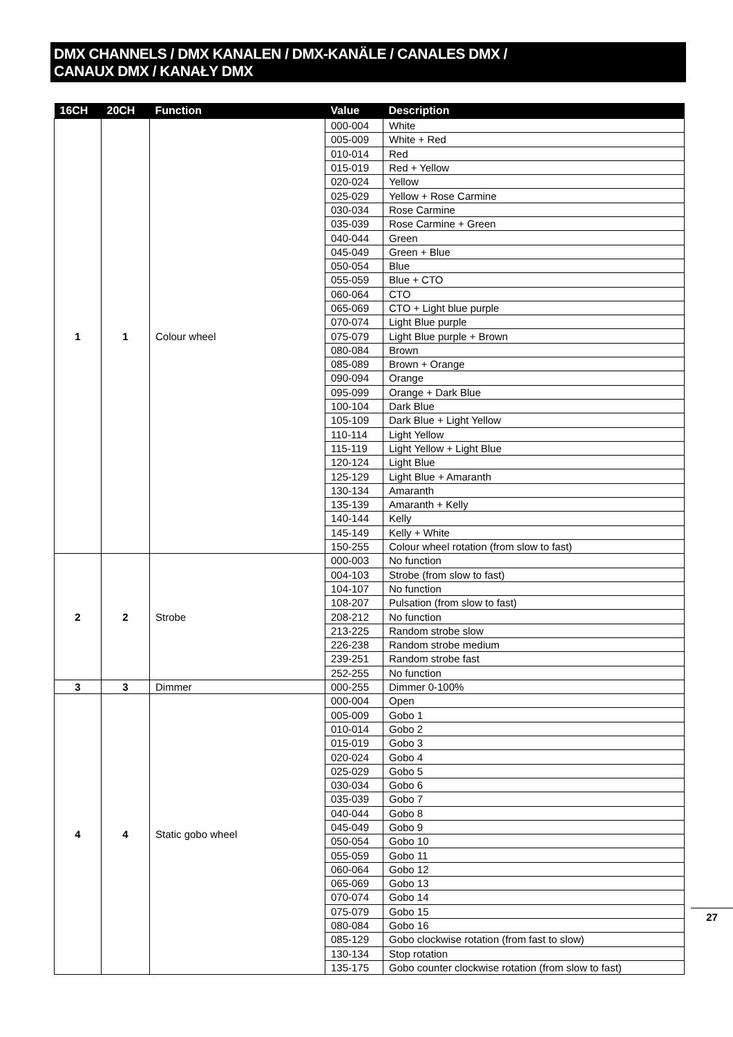DMX CHANNELS / DMX KANALEN / DMX-KANÄLE / CANALES DMX /
CANAUX DMX / KANAŁY DMX
| 16CH | 20CH | Function | Value | Description |
| --- | --- | --- | --- | --- |
| 1 | 1 | Colour wheel | 000-004 | White |
| | | | 005-009 | White + Red |
| | | | 010-014 | Red |
| | | | 015-019 | Red + Yellow |
| | | | 020-024 | Yellow |
| | | | 025-029 | Yellow + Rose Carmine |
| | | | 030-034 | Rose Carmine |
| | | | 035-039 | Rose Carmine + Green |
| | | | 040-044 | Green |
| | | | 045-049 | Green + Blue |
| | | | 050-054 | Blue |
| | | | 055-059 | Blue + CTO |
| | | | 060-064 | CTO |
| | | | 065-069 | CTO + Light blue purple |
| | | | 070-074 | Light Blue purple |
| | | | 075-079 | Light Blue purple + Brown |
| | | | 080-084 | Brown |
| | | | 085-089 | Brown + Orange |
| | | | 090-094 | Orange |
| | | | 095-099 | Orange + Dark Blue |
| | | | 100-104 | Dark Blue |
| | | | 105-109 | Dark Blue + Light Yellow |
| | | | 110-114 | Light Yellow |
| | | | 115-119 | Light Yellow + Light Blue |
| | | | 120-124 | Light Blue |
| | | | 125-129 | Light Blue + Amaranth |
| | | | 130-134 | Amaranth |
| | | | 135-139 | Amaranth + Kelly |
| | | | 140-144 | Kelly |
| | | | 145-149 | Kelly + White |
| | | | 150-255 | Colour wheel rotation (from slow to fast) |
| 2 | 2 | Strobe | 000-003 | No function |
| | | | 004-103 | Strobe (from slow to fast) |
| | | | 104-107 | No function |
| | | | 108-207 | Pulsation (from slow to fast) |
| | | | 208-212 | No function |
| | | | 213-225 | Random strobe slow |
| | | | 226-238 | Random strobe medium |
| | | | 239-251 | Random strobe fast |
| | | | 252-255 | No function |
| 3 | 3 | Dimmer | 000-255 | Dimmer 0-100% |
| 4 | 4 | Static gobo wheel | 000-004 | Open |
| | | | 005-009 | Gobo 1 |
| | | | 010-014 | Gobo 2 |
| | | | 015-019 | Gobo 3 |
| | | | 020-024 | Gobo 4 |
| | | | 025-029 | Gobo 5 |
| | | | 030-034 | Gobo 6 |
| | | | 035-039 | Gobo 7 |
| | | | 040-044 | Gobo 8 |
| | | | 045-049 | Gobo 9 |
| | | | 050-054 | Gobo 10 |
| | | | 055-059 | Gobo 11 |
| | | | 060-064 | Gobo 12 |
| | | | 065-069 | Gobo 13 |
| | | | 070-074 | Gobo 14 |
| | | | 075-079 | Gobo 15 |
| | | | 080-084 | Gobo 16 |
| | | | 085-129 | Gobo clockwise rotation (from fast to slow) |
| | | | 130-134 | Stop rotation |
| | | | 135-175 | Gobo counter clockwise rotation (from slow to fast) |
27